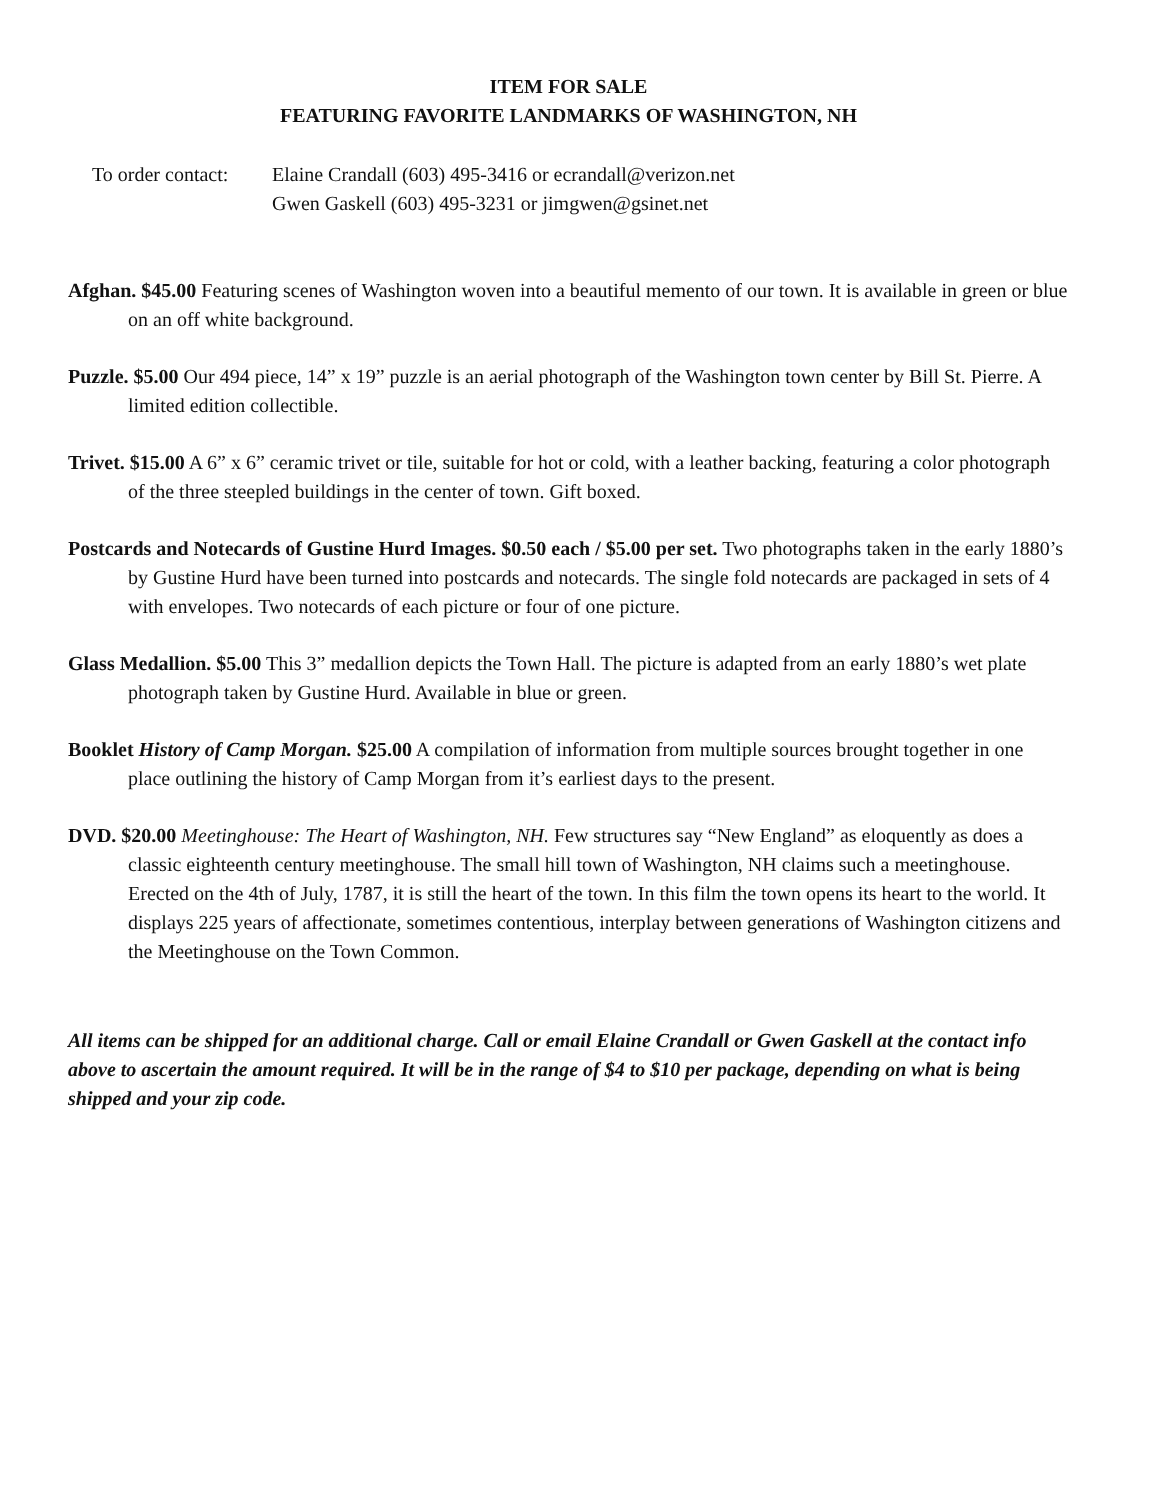ITEM FOR SALE
FEATURING FAVORITE LANDMARKS OF WASHINGTON, NH
To order contact:
Elaine Crandall (603) 495-3416 or ecrandall@verizon.net
Gwen Gaskell (603) 495-3231 or jimgwen@gsinet.net
Afghan. $45.00 Featuring scenes of Washington woven into a beautiful memento of our town. It is available in green or blue on an off white background.
Puzzle. $5.00 Our 494 piece, 14” x 19” puzzle is an aerial photograph of the Washington town center by Bill St. Pierre. A limited edition collectible.
Trivet. $15.00 A 6” x 6” ceramic trivet or tile, suitable for hot or cold, with a leather backing, featuring a color photograph of the three steepled buildings in the center of town. Gift boxed.
Postcards and Notecards of Gustine Hurd Images. $0.50 each / $5.00 per set. Two photographs taken in the early 1880’s by Gustine Hurd have been turned into postcards and notecards. The single fold notecards are packaged in sets of 4 with envelopes. Two notecards of each picture or four of one picture.
Glass Medallion. $5.00 This 3” medallion depicts the Town Hall. The picture is adapted from an early 1880’s wet plate photograph taken by Gustine Hurd. Available in blue or green.
Booklet History of Camp Morgan. $25.00 A compilation of information from multiple sources brought together in one place outlining the history of Camp Morgan from it’s earliest days to the present.
DVD. $20.00 Meetinghouse: The Heart of Washington, NH. Few structures say “New England” as eloquently as does a classic eighteenth century meetinghouse. The small hill town of Washington, NH claims such a meetinghouse. Erected on the 4th of July, 1787, it is still the heart of the town. In this film the town opens its heart to the world. It displays 225 years of affectionate, sometimes contentious, interplay between generations of Washington citizens and the Meetinghouse on the Town Common.
All items can be shipped for an additional charge. Call or email Elaine Crandall or Gwen Gaskell at the contact info above to ascertain the amount required. It will be in the range of $4 to $10 per package, depending on what is being shipped and your zip code.